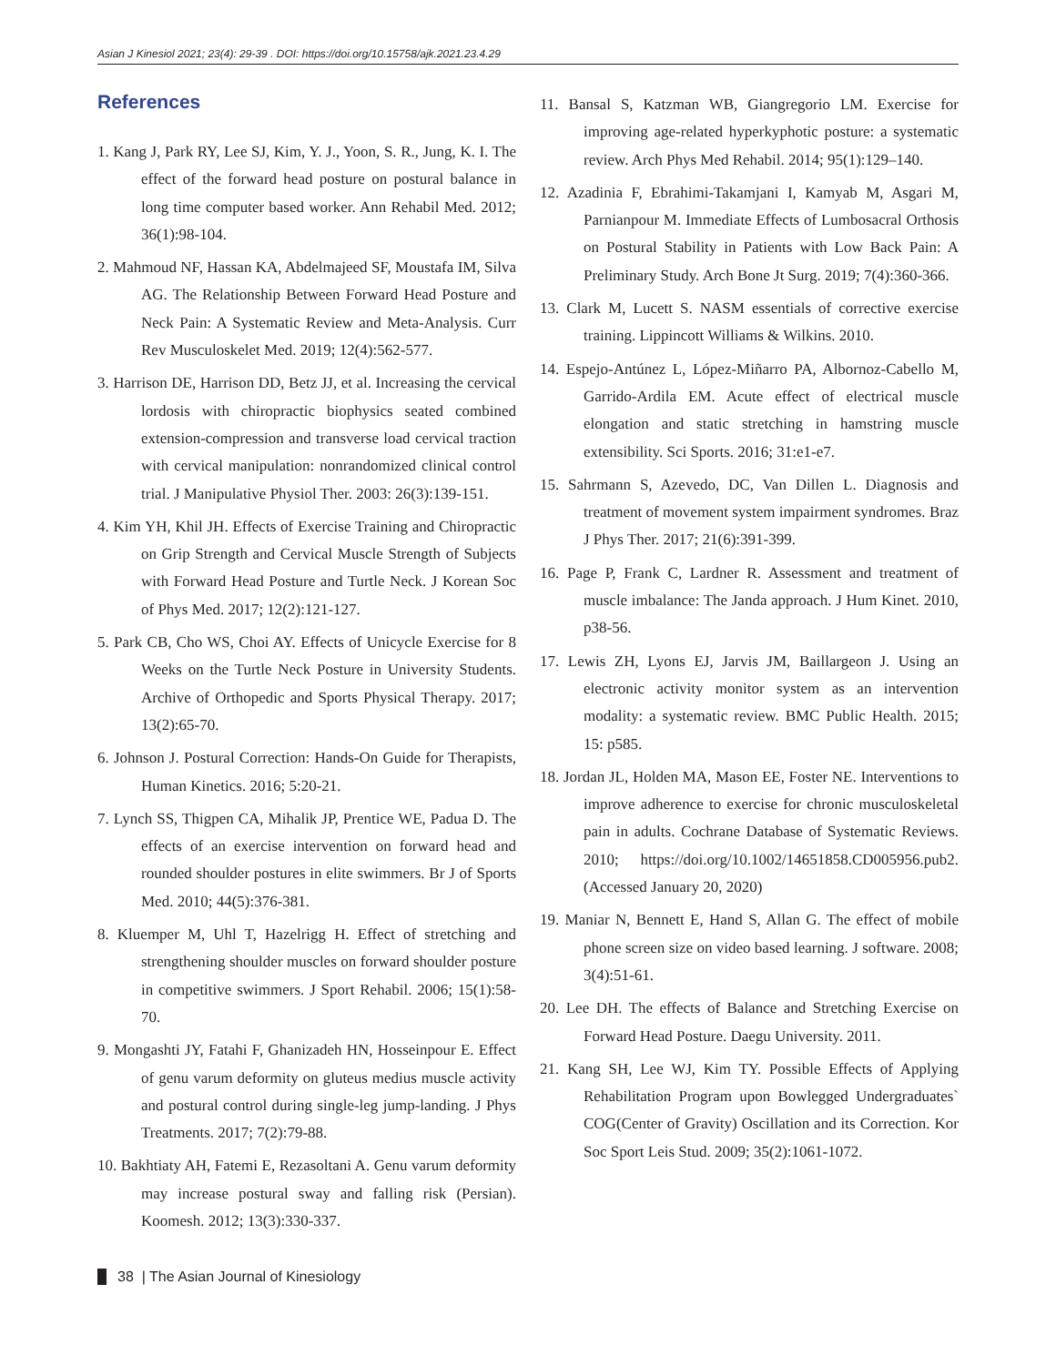Asian J Kinesiol 2021; 23(4): 29-39 . DOI: https://doi.org/10.15758/ajk.2021.23.4.29
References
1. Kang J, Park RY, Lee SJ, Kim, Y. J., Yoon, S. R., Jung, K. I. The effect of the forward head posture on postural balance in long time computer based worker. Ann Rehabil Med. 2012; 36(1):98-104.
2. Mahmoud NF, Hassan KA, Abdelmajeed SF, Moustafa IM, Silva AG. The Relationship Between Forward Head Posture and Neck Pain: A Systematic Review and Meta-Analysis. Curr Rev Musculoskelet Med. 2019; 12(4):562-577.
3. Harrison DE, Harrison DD, Betz JJ, et al. Increasing the cervical lordosis with chiropractic biophysics seated combined extension-compression and transverse load cervical traction with cervical manipulation: nonrandomized clinical control trial. J Manipulative Physiol Ther. 2003: 26(3):139-151.
4. Kim YH, Khil JH. Effects of Exercise Training and Chiropractic on Grip Strength and Cervical Muscle Strength of Subjects with Forward Head Posture and Turtle Neck. J Korean Soc of Phys Med. 2017; 12(2):121-127.
5. Park CB, Cho WS, Choi AY. Effects of Unicycle Exercise for 8 Weeks on the Turtle Neck Posture in University Students. Archive of Orthopedic and Sports Physical Therapy. 2017; 13(2):65-70.
6. Johnson J. Postural Correction: Hands-On Guide for Therapists, Human Kinetics. 2016; 5:20-21.
7. Lynch SS, Thigpen CA, Mihalik JP, Prentice WE, Padua D. The effects of an exercise intervention on forward head and rounded shoulder postures in elite swimmers. Br J of Sports Med. 2010; 44(5):376-381.
8. Kluemper M, Uhl T, Hazelrigg H. Effect of stretching and strengthening shoulder muscles on forward shoulder posture in competitive swimmers. J Sport Rehabil. 2006; 15(1):58-70.
9. Mongashti JY, Fatahi F, Ghanizadeh HN, Hosseinpour E. Effect of genu varum deformity on gluteus medius muscle activity and postural control during single-leg jump-landing. J Phys Treatments. 2017; 7(2):79-88.
10. Bakhtiaty AH, Fatemi E, Rezasoltani A. Genu varum deformity may increase postural sway and falling risk (Persian). Koomesh. 2012; 13(3):330-337.
11. Bansal S, Katzman WB, Giangregorio LM. Exercise for improving age-related hyperkyphotic posture: a systematic review. Arch Phys Med Rehabil. 2014; 95(1):129–140.
12. Azadinia F, Ebrahimi-Takamjani I, Kamyab M, Asgari M, Parnianpour M. Immediate Effects of Lumbosacral Orthosis on Postural Stability in Patients with Low Back Pain: A Preliminary Study. Arch Bone Jt Surg. 2019; 7(4):360-366.
13. Clark M, Lucett S. NASM essentials of corrective exercise training. Lippincott Williams & Wilkins. 2010.
14. Espejo-Antúnez L, López-Miñarro PA, Albornoz-Cabello M, Garrido-Ardila EM. Acute effect of electrical muscle elongation and static stretching in hamstring muscle extensibility. Sci Sports. 2016; 31:e1-e7.
15. Sahrmann S, Azevedo, DC, Van Dillen L. Diagnosis and treatment of movement system impairment syndromes. Braz J Phys Ther. 2017; 21(6):391-399.
16. Page P, Frank C, Lardner R. Assessment and treatment of muscle imbalance: The Janda approach. J Hum Kinet. 2010, p38-56.
17. Lewis ZH, Lyons EJ, Jarvis JM, Baillargeon J. Using an electronic activity monitor system as an intervention modality: a systematic review. BMC Public Health. 2015; 15: p585.
18. Jordan JL, Holden MA, Mason EE, Foster NE. Interventions to improve adherence to exercise for chronic musculoskeletal pain in adults. Cochrane Database of Systematic Reviews. 2010; https://doi.org/10.1002/14651858.CD005956.pub2. (Accessed January 20, 2020)
19. Maniar N, Bennett E, Hand S, Allan G. The effect of mobile phone screen size on video based learning. J software. 2008; 3(4):51-61.
20. Lee DH. The effects of Balance and Stretching Exercise on Forward Head Posture. Daegu University. 2011.
21. Kang SH, Lee WJ, Kim TY. Possible Effects of Applying Rehabilitation Program upon Bowlegged Undergraduates` COG(Center of Gravity) Oscillation and its Correction. Kor Soc Sport Leis Stud. 2009; 35(2):1061-1072.
38 | The Asian Journal of Kinesiology